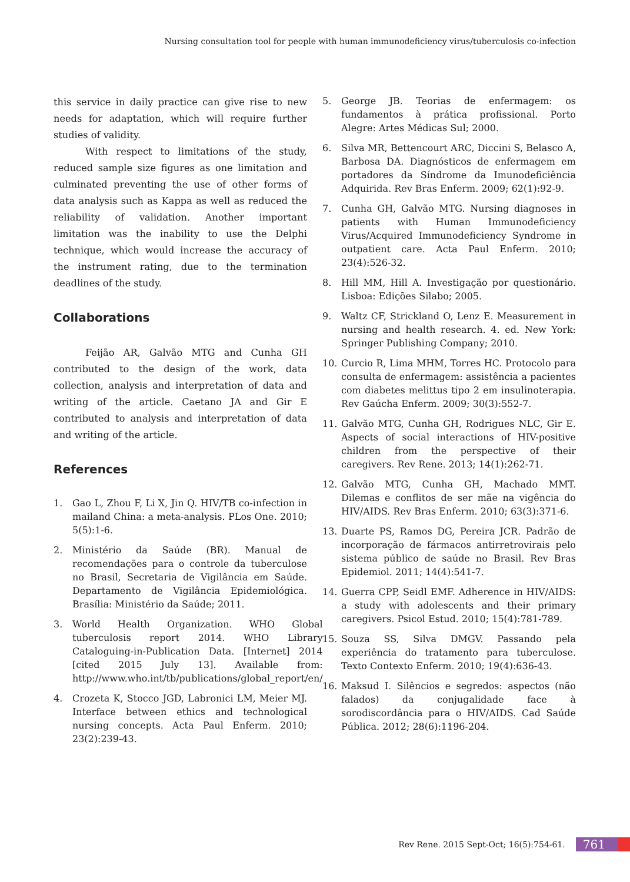Nursing consultation tool for people with human immunodeficiency virus/tuberculosis co-infection
this service in daily practice can give rise to new needs for adaptation, which will require further studies of validity.
With respect to limitations of the study, reduced sample size figures as one limitation and culminated preventing the use of other forms of data analysis such as Kappa as well as reduced the reliability of validation. Another important limitation was the inability to use the Delphi technique, which would increase the accuracy of the instrument rating, due to the termination deadlines of the study.
Collaborations
Feijão AR, Galvão MTG and Cunha GH contributed to the design of the work, data collection, analysis and interpretation of data and writing of the article. Caetano JA and Gir E contributed to analysis and interpretation of data and writing of the article.
References
1. Gao L, Zhou F, Li X, Jin Q. HIV/TB co-infection in mailand China: a meta-analysis. PLos One. 2010; 5(5):1-6.
2. Ministério da Saúde (BR). Manual de recomendações para o controle da tuberculose no Brasil, Secretaria de Vigilância em Saúde. Departamento de Vigilância Epidemiológica. Brasília: Ministério da Saúde; 2011.
3. World Health Organization. WHO Global tuberculosis report 2014. WHO Library Cataloguing-in-Publication Data. [Internet] 2014 [cited 2015 July 13]. Available from: http://www.who.int/tb/publications/global_report/en/
4. Crozeta K, Stocco JGD, Labronici LM, Meier MJ. Interface between ethics and technological nursing concepts. Acta Paul Enferm. 2010; 23(2):239-43.
5. George JB. Teorias de enfermagem: os fundamentos à prática profissional. Porto Alegre: Artes Médicas Sul; 2000.
6. Silva MR, Bettencourt ARC, Diccini S, Belasco A, Barbosa DA. Diagnósticos de enfermagem em portadores da Síndrome da Imunodeficiência Adquirida. Rev Bras Enferm. 2009; 62(1):92-9.
7. Cunha GH, Galvão MTG. Nursing diagnoses in patients with Human Immunodeficiency Virus/Acquired Immunodeficiency Syndrome in outpatient care. Acta Paul Enferm. 2010; 23(4):526-32.
8. Hill MM, Hill A. Investigação por questionário. Lisboa: Edições Silabo; 2005.
9. Waltz CF, Strickland O, Lenz E. Measurement in nursing and health research. 4. ed. New York: Springer Publishing Company; 2010.
10. Curcio R, Lima MHM, Torres HC. Protocolo para consulta de enfermagem: assistência a pacientes com diabetes melittus tipo 2 em insulinoterapia. Rev Gaúcha Enferm. 2009; 30(3):552-7.
11. Galvão MTG, Cunha GH, Rodrigues NLC, Gir E. Aspects of social interactions of HIV-positive children from the perspective of their caregivers. Rev Rene. 2013; 14(1):262-71.
12. Galvão MTG, Cunha GH, Machado MMT. Dilemas e conflitos de ser mãe na vigência do HIV/AIDS. Rev Bras Enferm. 2010; 63(3):371-6.
13. Duarte PS, Ramos DG, Pereira JCR. Padrão de incorporação de fármacos antirretrovirais pelo sistema público de saúde no Brasil. Rev Bras Epidemiol. 2011; 14(4):541-7.
14. Guerra CPP, Seidl EMF. Adherence in HIV/AIDS: a study with adolescents and their primary caregivers. Psicol Estud. 2010; 15(4):781-789.
15. Souza SS, Silva DMGV. Passando pela experiência do tratamento para tuberculose. Texto Contexto Enferm. 2010; 19(4):636-43.
16. Maksud I. Silêncios e segredos: aspectos (não falados) da conjugalidade face à sorodiscordância para o HIV/AIDS. Cad Saúde Pública. 2012; 28(6):1196-204.
Rev Rene. 2015 Sept-Oct; 16(5):754-61. 761